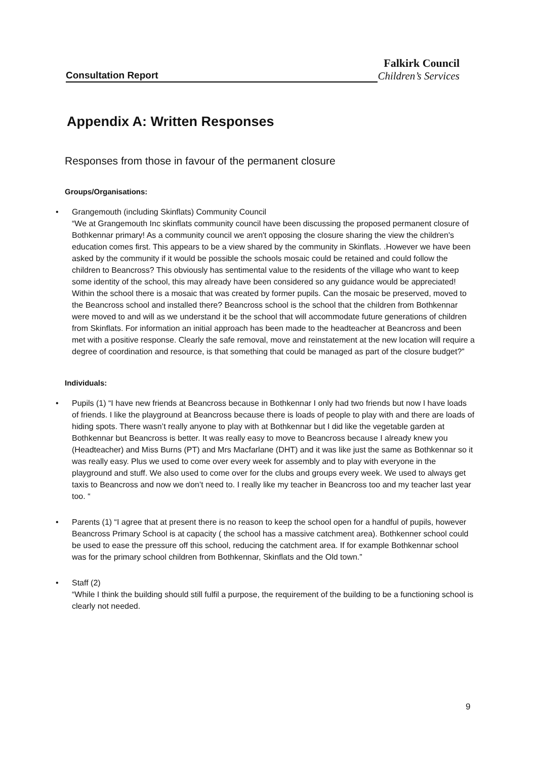Falkirk Council
Consultation Report
Children’s Services
Appendix A: Written Responses
Responses from those in favour of the permanent closure
Groups/Organisations:
• Grangemouth (including Skinflats) Community Council
“We at Grangemouth Inc skinflats community council have been discussing the proposed permanent closure of Bothkennar primary! As a community council we aren't opposing the closure sharing the view the children's education comes first. This appears to be a view shared by the community in Skinflats. .However we have been asked by the community if it would be possible the schools mosaic could be retained and could follow the children to Beancross? This obviously has sentimental value to the residents of the village who want to keep some identity of the school, this may already have been considered so any guidance would be appreciated! Within the school there is a mosaic that was created by former pupils. Can the mosaic be preserved, moved to the Beancross school and installed there? Beancross school is the school that the children from Bothkennar were moved to and will as we understand it be the school that will accommodate future generations of children from Skinflats. For information an initial approach has been made to the headteacher at Beancross and been met with a positive response. Clearly the safe removal, move and reinstatement at the new location will require a degree of coordination and resource, is that something that could be managed as part of the closure budget?”
Individuals:
• Pupils (1) “I have new friends at Beancross because in Bothkennar I only had two friends but now I have loads of friends. I like the playground at Beancross because there is loads of people to play with and there are loads of hiding spots. There wasn’t really anyone to play with at Bothkennar but I did like the vegetable garden at Bothkennar but Beancross is better. It was really easy to move to Beancross because I already knew you (Headteacher) and Miss Burns (PT) and Mrs Macfarlane (DHT) and it was like just the same as Bothkennar so it was really easy. Plus we used to come over every week for assembly and to play with everyone in the playground and stuff. We also used to come over for the clubs and groups every week. We used to always get taxis to Beancross and now we don’t need to. I really like my teacher in Beancross too and my teacher last year too. “
• Parents (1) “I agree that at present there is no reason to keep the school open for a handful of pupils, however Beancross Primary School is at capacity ( the school has a massive catchment area). Bothkenner school could be used to ease the pressure off this school, reducing the catchment area. If for example Bothkennar school was for the primary school children from Bothkennar, Skinflats and the Old town.”
• Staff (2)
“While I think the building should still fulfil a purpose, the requirement of the building to be a functioning school is clearly not needed.
9